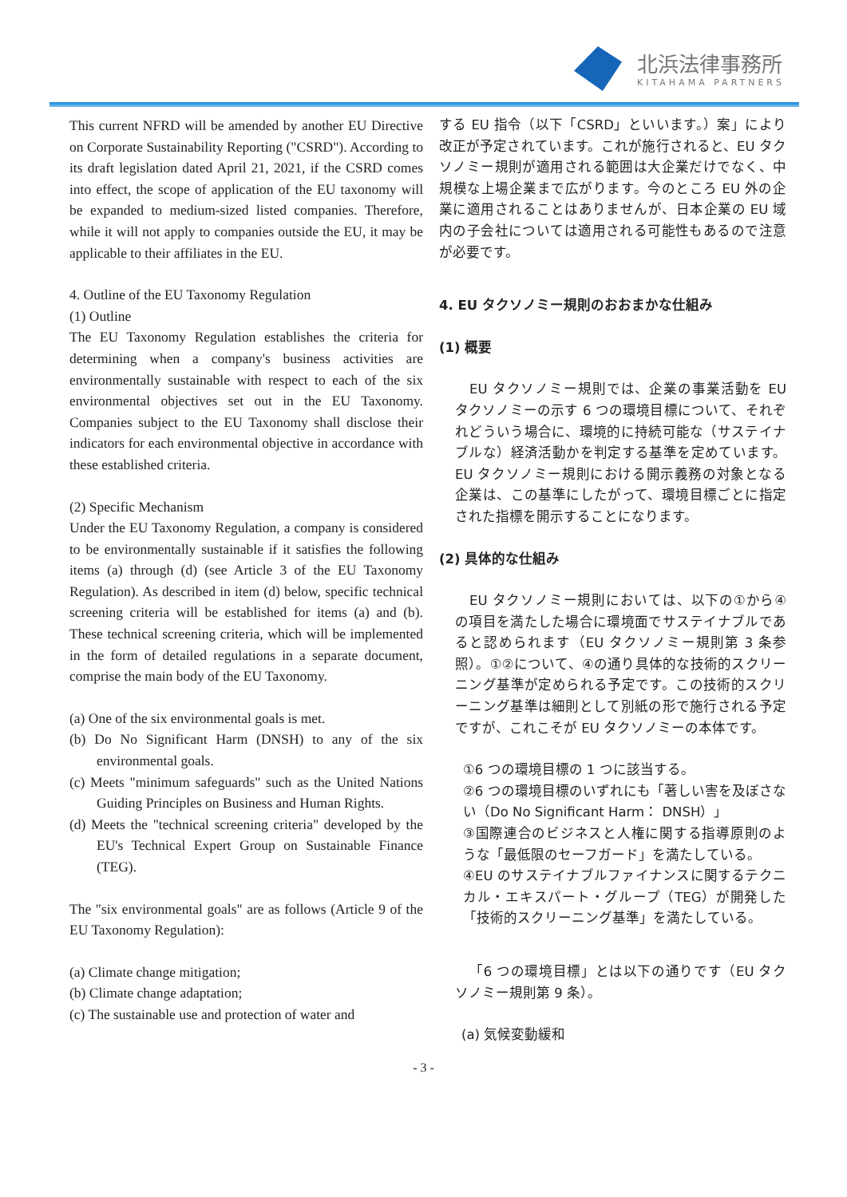北浜法律事務所
KITAHAMA PARTNERS
This current NFRD will be amended by another EU Directive on Corporate Sustainability Reporting ("CSRD"). According to its draft legislation dated April 21, 2021, if the CSRD comes into effect, the scope of application of the EU taxonomy will be expanded to medium-sized listed companies. Therefore, while it will not apply to companies outside the EU, it may be applicable to their affiliates in the EU.
4. Outline of the EU Taxonomy Regulation
(1) Outline
The EU Taxonomy Regulation establishes the criteria for determining when a company's business activities are environmentally sustainable with respect to each of the six environmental objectives set out in the EU Taxonomy. Companies subject to the EU Taxonomy shall disclose their indicators for each environmental objective in accordance with these established criteria.
(2) Specific Mechanism
Under the EU Taxonomy Regulation, a company is considered to be environmentally sustainable if it satisfies the following items (a) through (d) (see Article 3 of the EU Taxonomy Regulation). As described in item (d) below, specific technical screening criteria will be established for items (a) and (b). These technical screening criteria, which will be implemented in the form of detailed regulations in a separate document, comprise the main body of the EU Taxonomy.
(a) One of the six environmental goals is met.
(b) Do No Significant Harm (DNSH) to any of the six environmental goals.
(c) Meets "minimum safeguards" such as the United Nations Guiding Principles on Business and Human Rights.
(d) Meets the "technical screening criteria" developed by the EU's Technical Expert Group on Sustainable Finance (TEG).
The "six environmental goals" are as follows (Article 9 of the EU Taxonomy Regulation):
(a) Climate change mitigation;
(b) Climate change adaptation;
(c) The sustainable use and protection of water and
する EU 指令（以下「CSRD」といいます。）案」により改正が予定されています。これが施行されると、EU タクソノミー規則が適用される範囲は大企業だけでなく、中規模な上場企業まで広がります。今のところ EU 外の企業に適用されることはありませんが、日本企業の EU 域内の子会社については適用される可能性もあるので注意が必要です。
4. EU タクソノミー規則のおおまかな仕組み
(1) 概要
EU タクソノミー規則では、企業の事業活動を EU タクソノミーの示す 6 つの環境目標について、それぞれどういう場合に、環境的に持続可能な（サステイナブルな）経済活動かを判定する基準を定めています。EU タクソノミー規則における開示義務の対象となる企業は、この基準にしたがって、環境目標ごとに指定された指標を開示することになります。
(2) 具体的な仕組み
EU タクソノミー規則においては、以下の①から④の項目を満たした場合に環境面でサステイナブルであると認められます（EU タクソノミー規則第 3 条参照）。①②について、④の通り具体的な技術的スクリーニング基準が定められる予定です。この技術的スクリーニング基準は細則として別紙の形で施行される予定ですが、これこそが EU タクソノミーの本体です。
①6 つの環境目標の 1 つに該当する。
②6 つの環境目標のいずれにも「著しい害を及ぼさない（Do No Significant Harm： DNSH）」
③国際連合のビジネスと人権に関する指導原則のような「最低限のセーフガード」を満たしている。
④EU のサステイナブルファイナンスに関するテクニカル・エキスパート・グループ（TEG）が開発した「技術的スクリーニング基準」を満たしている。
「6 つの環境目標」とは以下の通りです（EU タクソノミー規則第 9 条）。
(a) 気候変動緩和
- 3 -